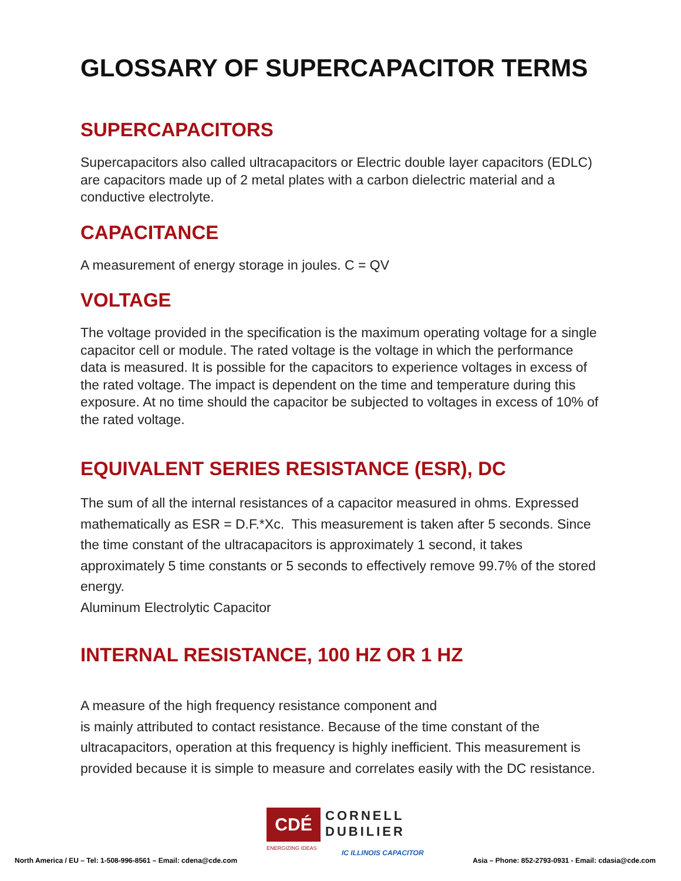GLOSSARY OF SUPERCAPACITOR TERMS
SUPERCAPACITORS
Supercapacitors also called ultracapacitors or Electric double layer capacitors (EDLC) are capacitors made up of 2 metal plates with a carbon dielectric material and a conductive electrolyte.
CAPACITANCE
A measurement of energy storage in joules. C = QV
VOLTAGE
The voltage provided in the specification is the maximum operating voltage for a single capacitor cell or module. The rated voltage is the voltage in which the performance data is measured. It is possible for the capacitors to experience voltages in excess of the rated voltage. The impact is dependent on the time and temperature during this exposure. At no time should the capacitor be subjected to voltages in excess of 10% of the rated voltage.
EQUIVALENT SERIES RESISTANCE (ESR), DC
The sum of all the internal resistances of a capacitor measured in ohms. Expressed mathematically as ESR = D.F.*Xc. This measurement is taken after 5 seconds. Since the time constant of the ultracapacitors is approximately 1 second, it takes approximately 5 time constants or 5 seconds to effectively remove 99.7% of the stored energy.
Aluminum Electrolytic Capacitor
INTERNAL RESISTANCE, 100 HZ OR 1 HZ
A measure of the high frequency resistance component and
is mainly attributed to contact resistance. Because of the time constant of the ultracapacitors, operation at this frequency is highly inefficient. This measurement is provided because it is simple to measure and correlates easily with the DC resistance.
CDÉ
CORNELL
DUBILIER
ENERGIZING IDEAS
North America / EU – Tel: 1-508-996-8561 – Email: cdena@cde.com
IC ILLINOIS CAPACITOR
Asia – Phone: 852-2793-0931 - Email: cdasia@cde.com